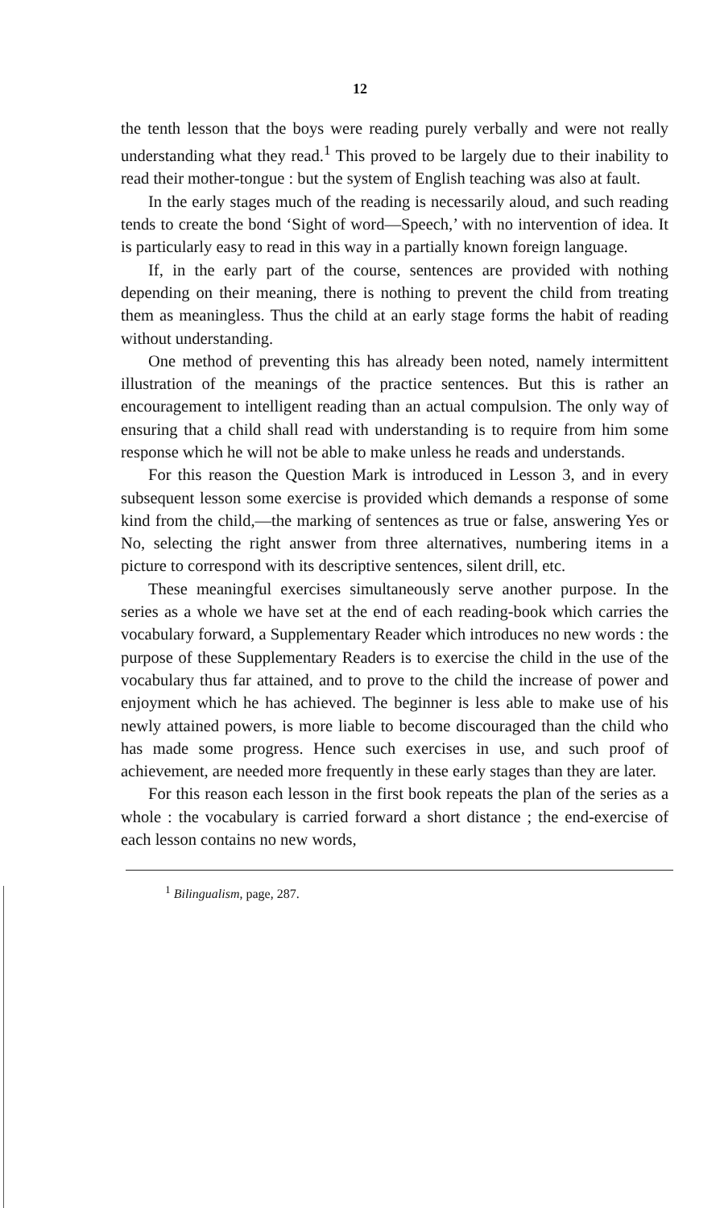12
the tenth lesson that the boys were reading purely verbally and were not really understanding what they read.<sup>1</sup> This proved to be largely due to their inability to read their mother-tongue : but the system of English teaching was also at fault.
In the early stages much of the reading is necessarily aloud, and such reading tends to create the bond ‘Sight of word—Speech,’ with no intervention of idea. It is particularly easy to read in this way in a partially known foreign language.
If, in the early part of the course, sentences are provided with nothing depending on their meaning, there is nothing to prevent the child from treating them as meaningless. Thus the child at an early stage forms the habit of reading without understanding.
One method of preventing this has already been noted, namely intermittent illustration of the meanings of the practice sentences. But this is rather an encouragement to intelligent reading than an actual compulsion. The only way of ensuring that a child shall read with understanding is to require from him some response which he will not be able to make unless he reads and understands.
For this reason the Question Mark is introduced in Lesson 3, and in every subsequent lesson some exercise is provided which demands a response of some kind from the child,—the marking of sentences as true or false, answering Yes or No, selecting the right answer from three alternatives, numbering items in a picture to correspond with its descriptive sentences, silent drill, etc.
These meaningful exercises simultaneously serve another purpose. In the series as a whole we have set at the end of each reading-book which carries the vocabulary forward, a Supplementary Reader which introduces no new words : the purpose of these Supplementary Readers is to exercise the child in the use of the vocabulary thus far attained, and to prove to the child the increase of power and enjoyment which he has achieved. The beginner is less able to make use of his newly attained powers, is more liable to become discouraged than the child who has made some progress. Hence such exercises in use, and such proof of achievement, are needed more frequently in these early stages than they are later.
For this reason each lesson in the first book repeats the plan of the series as a whole : the vocabulary is carried forward a short distance ; the end-exercise of each lesson contains no new words,
<sup>1</sup> Bilingualism, page, 287.